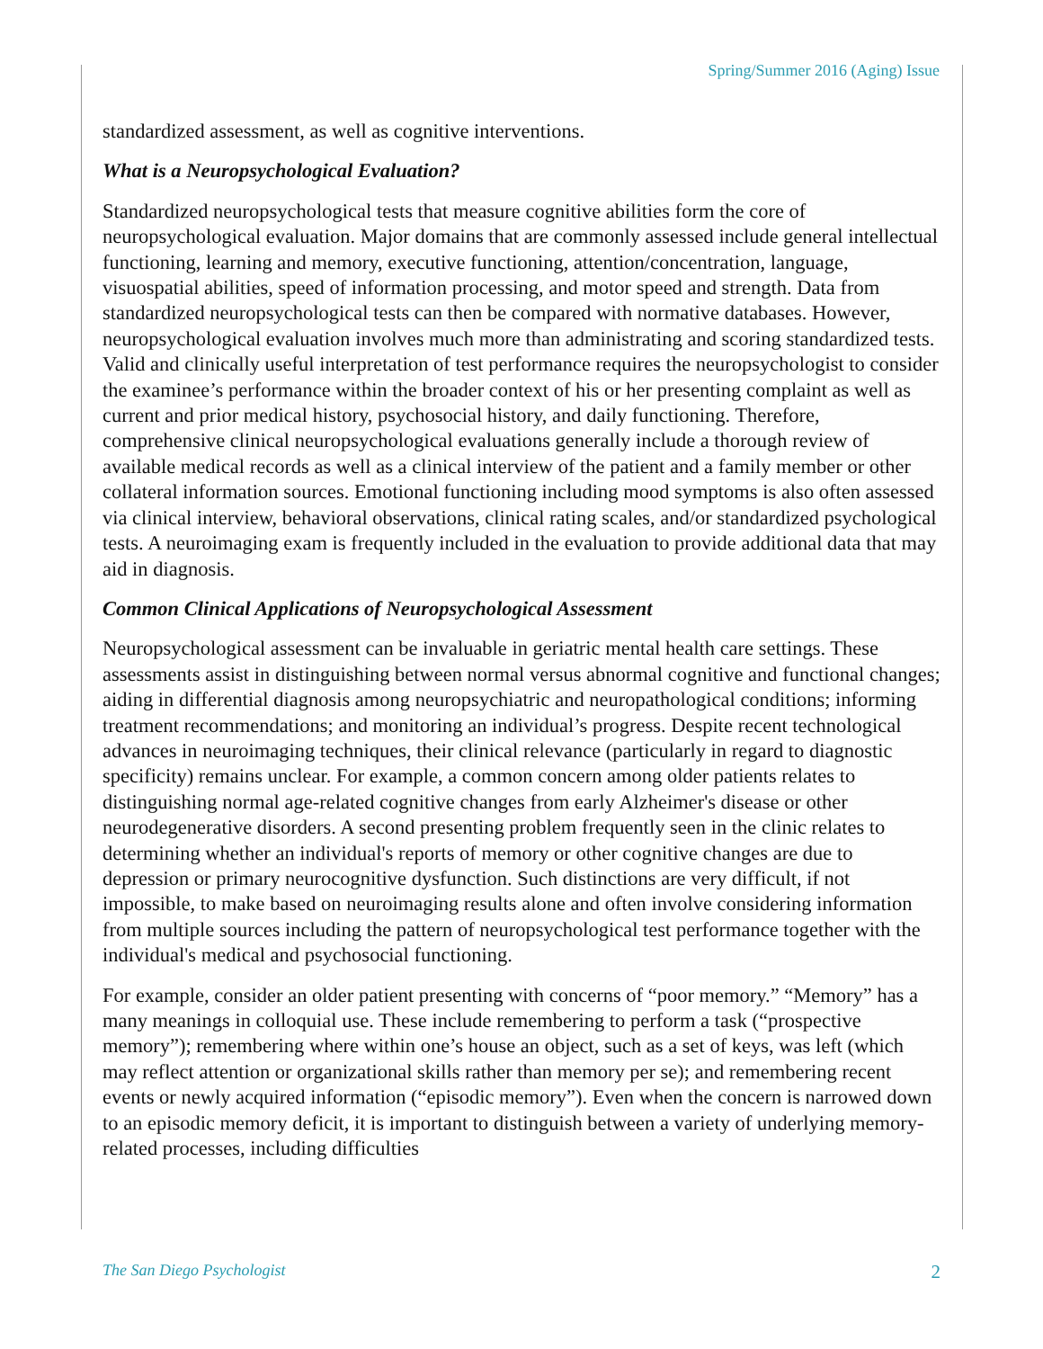Spring/Summer 2016 (Aging) Issue
standardized assessment, as well as cognitive interventions.
What is a Neuropsychological Evaluation?
Standardized neuropsychological tests that measure cognitive abilities form the core of neuropsychological evaluation. Major domains that are commonly assessed include general intellectual functioning, learning and memory, executive functioning, attention/concentration, language, visuospatial abilities, speed of information processing, and motor speed and strength. Data from standardized neuropsychological tests can then be compared with normative databases. However, neuropsychological evaluation involves much more than administrating and scoring standardized tests. Valid and clinically useful interpretation of test performance requires the neuropsychologist to consider the examinee’s performance within the broader context of his or her presenting complaint as well as current and prior medical history, psychosocial history, and daily functioning. Therefore, comprehensive clinical neuropsychological evaluations generally include a thorough review of available medical records as well as a clinical interview of the patient and a family member or other collateral information sources. Emotional functioning including mood symptoms is also often assessed via clinical interview, behavioral observations, clinical rating scales, and/or standardized psychological tests. A neuroimaging exam is frequently included in the evaluation to provide additional data that may aid in diagnosis.
Common Clinical Applications of Neuropsychological Assessment
Neuropsychological assessment can be invaluable in geriatric mental health care settings. These assessments assist in distinguishing between normal versus abnormal cognitive and functional changes; aiding in differential diagnosis among neuropsychiatric and neuropathological conditions; informing treatment recommendations; and monitoring an individual’s progress. Despite recent technological advances in neuroimaging techniques, their clinical relevance (particularly in regard to diagnostic specificity) remains unclear. For example, a common concern among older patients relates to distinguishing normal age-related cognitive changes from early Alzheimer's disease or other neurodegenerative disorders. A second presenting problem frequently seen in the clinic relates to determining whether an individual's reports of memory or other cognitive changes are due to depression or primary neurocognitive dysfunction. Such distinctions are very difficult, if not impossible, to make based on neuroimaging results alone and often involve considering information from multiple sources including the pattern of neuropsychological test performance together with the individual's medical and psychosocial functioning.
For example, consider an older patient presenting with concerns of “poor memory.” “Memory” has a many meanings in colloquial use. These include remembering to perform a task (“prospective memory”); remembering where within one’s house an object, such as a set of keys, was left (which may reflect attention or organizational skills rather than memory per se); and remembering recent events or newly acquired information (“episodic memory”). Even when the concern is narrowed down to an episodic memory deficit, it is important to distinguish between a variety of underlying memory-related processes, including difficulties
The San Diego Psychologist 2